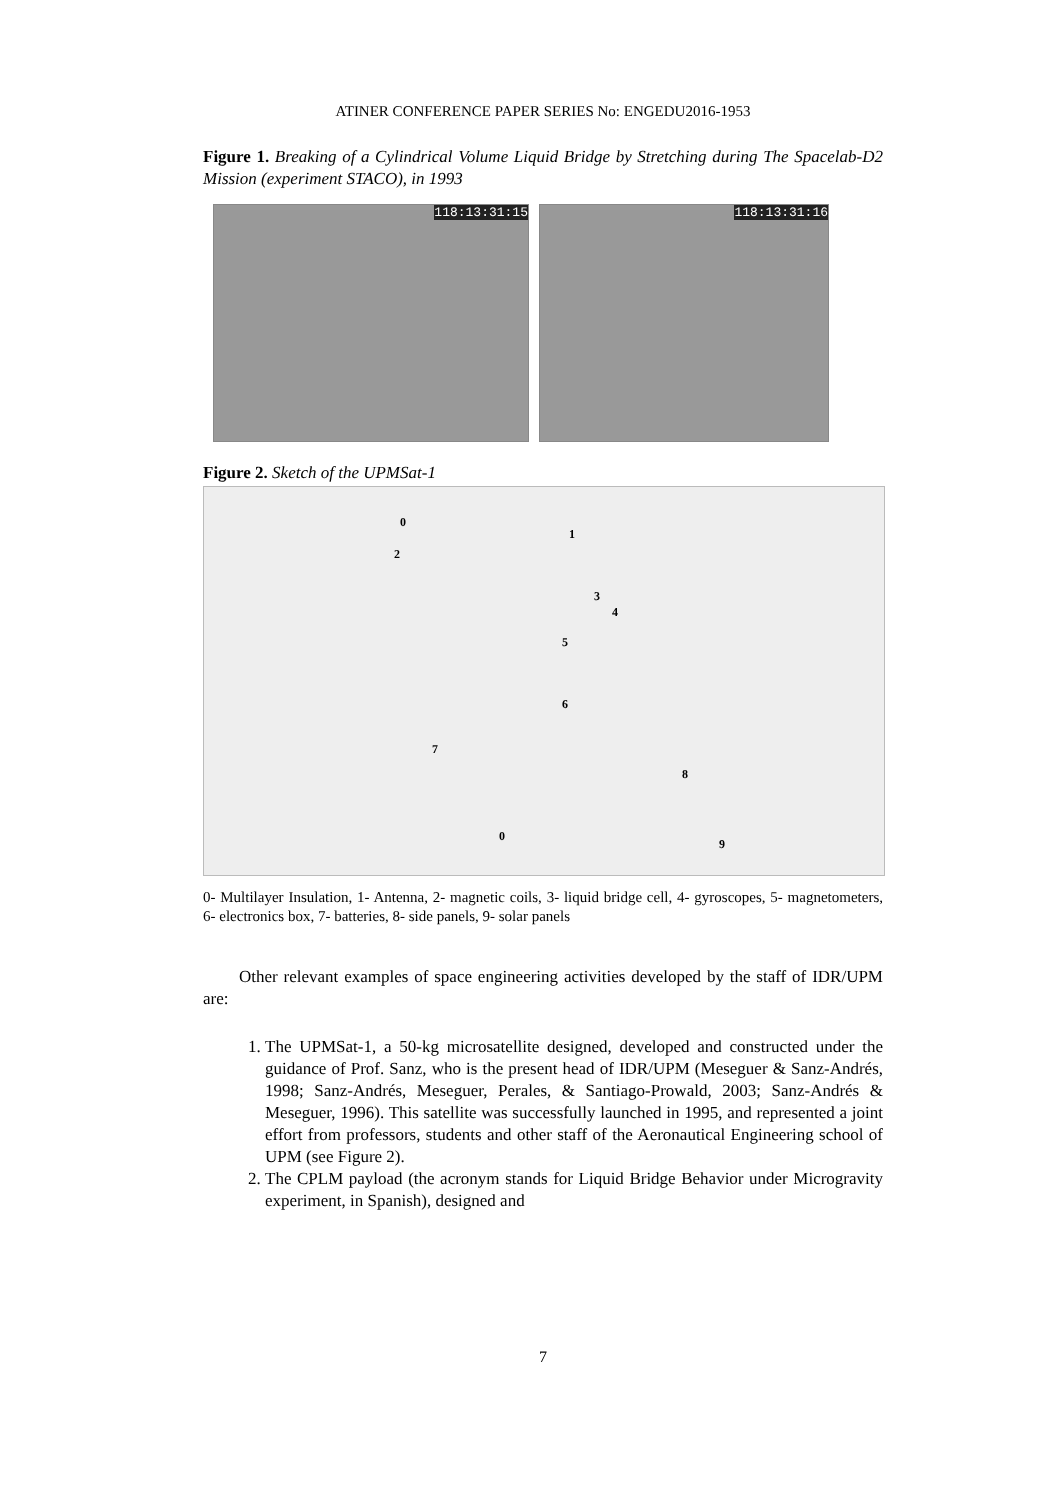ATINER CONFERENCE PAPER SERIES No: ENGEDU2016-1953
Figure 1. Breaking of a Cylindrical Volume Liquid Bridge by Stretching during The Spacelab-D2 Mission (experiment STACO), in 1993
118:13:31:15 118:13:31:16
Figure 2. Sketch of the UPMSat-1
0
1
2
3
4
5
6
7
8
9
0
0- Multilayer Insulation, 1- Antenna, 2- magnetic coils, 3- liquid bridge cell, 4- gyroscopes, 5- magnetometers, 6- electronics box, 7- batteries, 8- side panels, 9- solar panels
Other relevant examples of space engineering activities developed by the staff of IDR/UPM are:
1. The UPMSat-1, a 50-kg microsatellite designed, developed and constructed under the guidance of Prof. Sanz, who is the present head of IDR/UPM (Meseguer & Sanz-Andrés, 1998; Sanz-Andrés, Meseguer, Perales, & Santiago-Prowald, 2003; Sanz-Andrés & Meseguer, 1996). This satellite was successfully launched in 1995, and represented a joint effort from professors, students and other staff of the Aeronautical Engineering school of UPM (see Figure 2).
2. The CPLM payload (the acronym stands for Liquid Bridge Behavior under Microgravity experiment, in Spanish), designed and
7